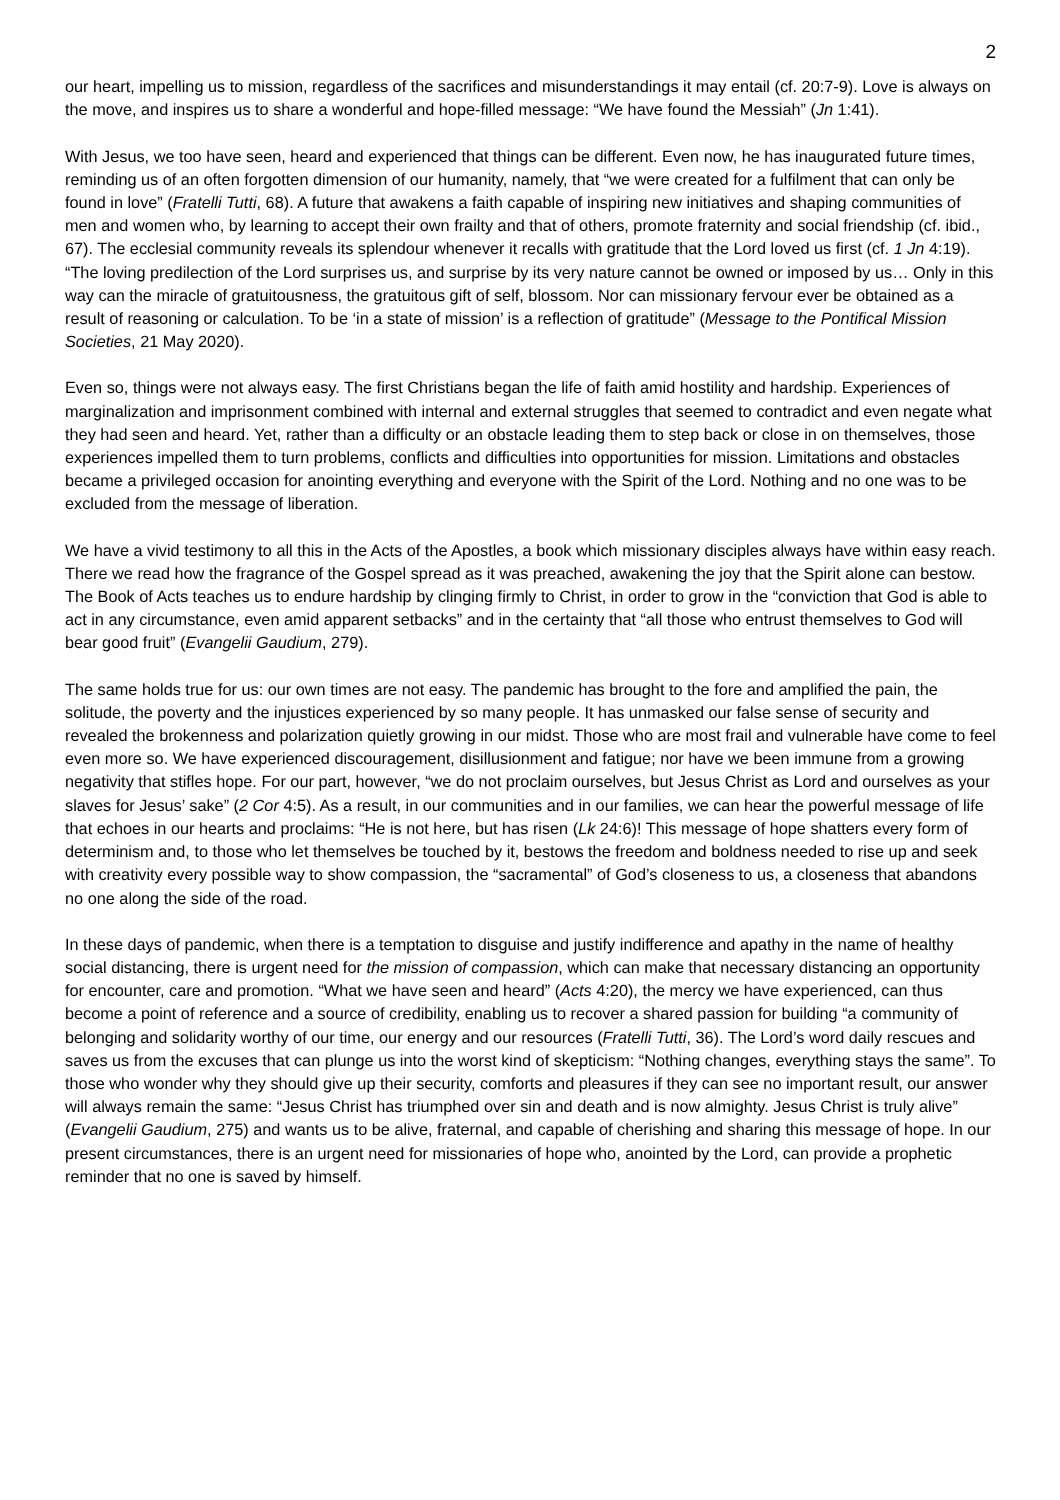2
our heart, impelling us to mission, regardless of the sacrifices and misunderstandings it may entail (cf. 20:7-9). Love is always on the move, and inspires us to share a wonderful and hope-filled message: “We have found the Messiah” (Jn 1:41).
With Jesus, we too have seen, heard and experienced that things can be different. Even now, he has inaugurated future times, reminding us of an often forgotten dimension of our humanity, namely, that “we were created for a fulfilment that can only be found in love” (Fratelli Tutti, 68). A future that awakens a faith capable of inspiring new initiatives and shaping communities of men and women who, by learning to accept their own frailty and that of others, promote fraternity and social friendship (cf. ibid., 67). The ecclesial community reveals its splendour whenever it recalls with gratitude that the Lord loved us first (cf. 1 Jn 4:19). “The loving predilection of the Lord surprises us, and surprise by its very nature cannot be owned or imposed by us… Only in this way can the miracle of gratuitousness, the gratuitous gift of self, blossom. Nor can missionary fervour ever be obtained as a result of reasoning or calculation. To be ‘in a state of mission’ is a reflection of gratitude” (Message to the Pontifical Mission Societies, 21 May 2020).
Even so, things were not always easy. The first Christians began the life of faith amid hostility and hardship. Experiences of marginalization and imprisonment combined with internal and external struggles that seemed to contradict and even negate what they had seen and heard. Yet, rather than a difficulty or an obstacle leading them to step back or close in on themselves, those experiences impelled them to turn problems, conflicts and difficulties into opportunities for mission. Limitations and obstacles became a privileged occasion for anointing everything and everyone with the Spirit of the Lord. Nothing and no one was to be excluded from the message of liberation.
We have a vivid testimony to all this in the Acts of the Apostles, a book which missionary disciples always have within easy reach. There we read how the fragrance of the Gospel spread as it was preached, awakening the joy that the Spirit alone can bestow. The Book of Acts teaches us to endure hardship by clinging firmly to Christ, in order to grow in the “conviction that God is able to act in any circumstance, even amid apparent setbacks” and in the certainty that “all those who entrust themselves to God will bear good fruit” (Evangelii Gaudium, 279).
The same holds true for us: our own times are not easy. The pandemic has brought to the fore and amplified the pain, the solitude, the poverty and the injustices experienced by so many people. It has unmasked our false sense of security and revealed the brokenness and polarization quietly growing in our midst. Those who are most frail and vulnerable have come to feel even more so. We have experienced discouragement, disillusionment and fatigue; nor have we been immune from a growing negativity that stifles hope. For our part, however, “we do not proclaim ourselves, but Jesus Christ as Lord and ourselves as your slaves for Jesus’ sake” (2 Cor 4:5). As a result, in our communities and in our families, we can hear the powerful message of life that echoes in our hearts and proclaims: “He is not here, but has risen (Lk 24:6)! This message of hope shatters every form of determinism and, to those who let themselves be touched by it, bestows the freedom and boldness needed to rise up and seek with creativity every possible way to show compassion, the “sacramental” of God’s closeness to us, a closeness that abandons no one along the side of the road.
In these days of pandemic, when there is a temptation to disguise and justify indifference and apathy in the name of healthy social distancing, there is urgent need for the mission of compassion, which can make that necessary distancing an opportunity for encounter, care and promotion. “What we have seen and heard” (Acts 4:20), the mercy we have experienced, can thus become a point of reference and a source of credibility, enabling us to recover a shared passion for building “a community of belonging and solidarity worthy of our time, our energy and our resources (Fratelli Tutti, 36). The Lord’s word daily rescues and saves us from the excuses that can plunge us into the worst kind of skepticism: “Nothing changes, everything stays the same”. To those who wonder why they should give up their security, comforts and pleasures if they can see no important result, our answer will always remain the same: “Jesus Christ has triumphed over sin and death and is now almighty. Jesus Christ is truly alive” (Evangelii Gaudium, 275) and wants us to be alive, fraternal, and capable of cherishing and sharing this message of hope. In our present circumstances, there is an urgent need for missionaries of hope who, anointed by the Lord, can provide a prophetic reminder that no one is saved by himself.